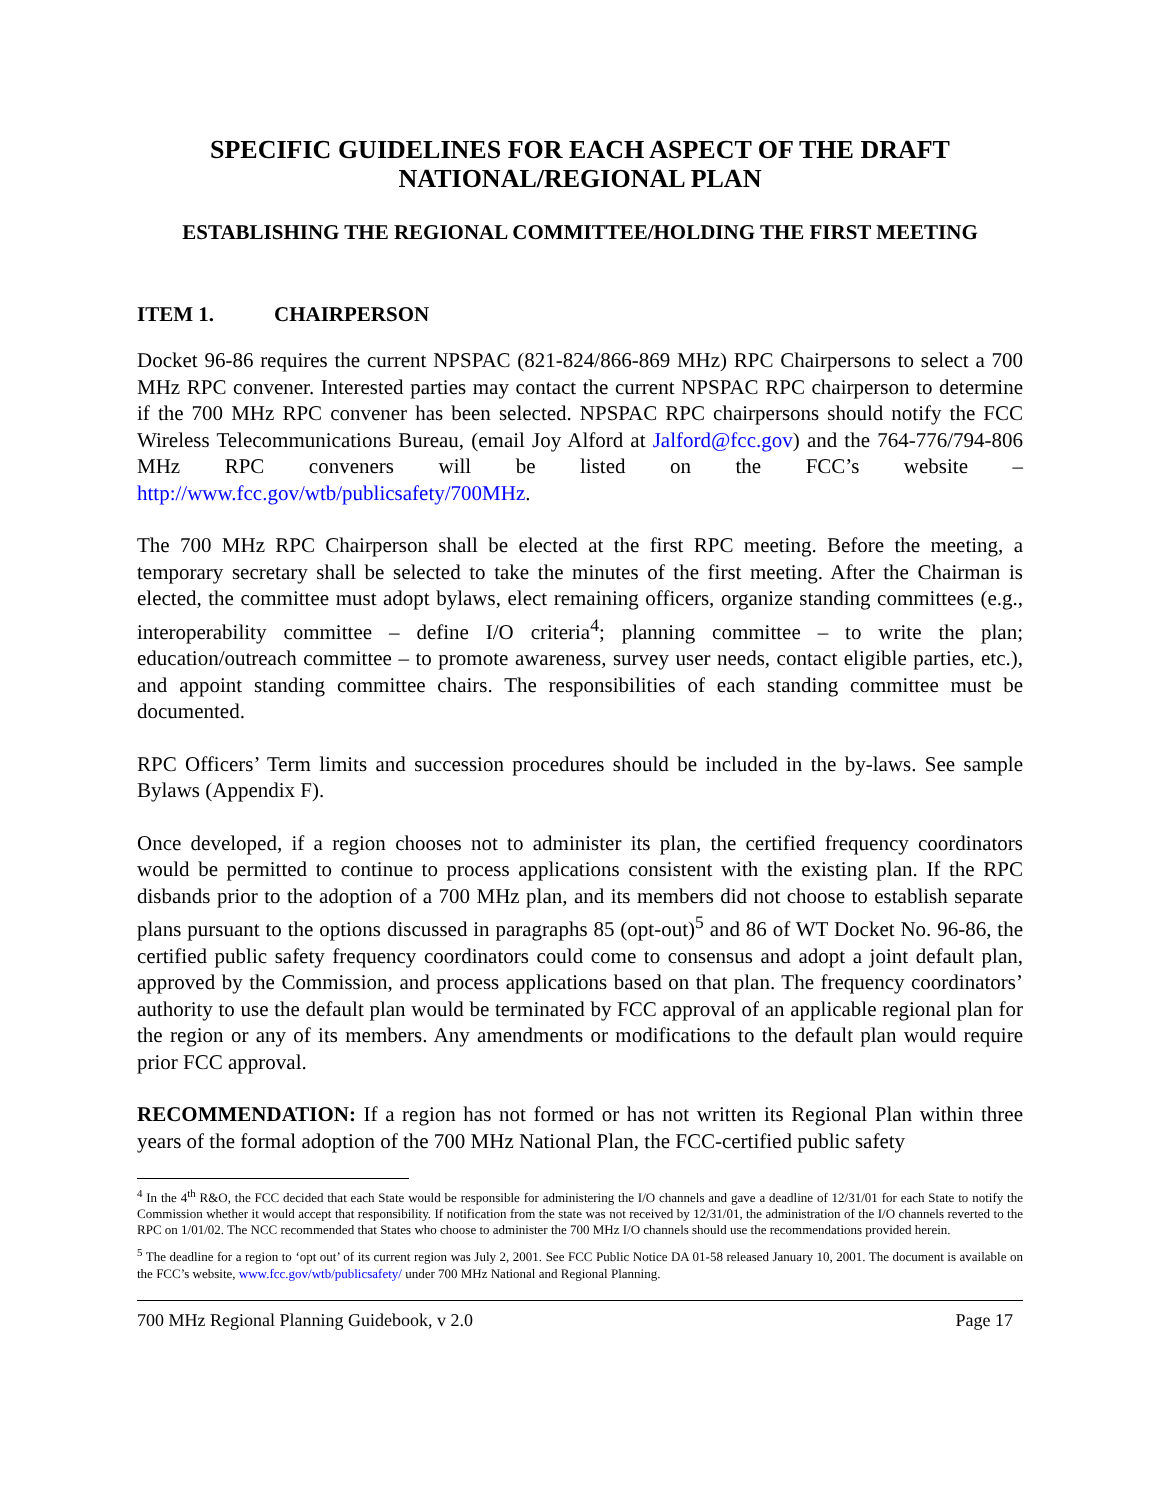SPECIFIC GUIDELINES FOR EACH ASPECT OF THE DRAFT
NATIONAL/REGIONAL PLAN
ESTABLISHING THE REGIONAL COMMITTEE/HOLDING THE FIRST MEETING
ITEM 1. CHAIRPERSON
Docket 96-86 requires the current NPSPAC (821-824/866-869 MHz) RPC Chairpersons to select a 700 MHz RPC convener. Interested parties may contact the current NPSPAC RPC chairperson to determine if the 700 MHz RPC convener has been selected. NPSPAC RPC chairpersons should notify the FCC Wireless Telecommunications Bureau, (email Joy Alford at Jalford@fcc.gov) and the 764-776/794-806 MHz RPC conveners will be listed on the FCC’s website – http://www.fcc.gov/wtb/publicsafety/700MHz.
The 700 MHz RPC Chairperson shall be elected at the first RPC meeting. Before the meeting, a temporary secretary shall be selected to take the minutes of the first meeting. After the Chairman is elected, the committee must adopt bylaws, elect remaining officers, organize standing committees (e.g., interoperability committee – define I/O criteria<sup>4</sup>; planning committee – to write the plan; education/outreach committee – to promote awareness, survey user needs, contact eligible parties, etc.), and appoint standing committee chairs. The responsibilities of each standing committee must be documented.
RPC Officers’ Term limits and succession procedures should be included in the by-laws. See sample Bylaws (Appendix F).
Once developed, if a region chooses not to administer its plan, the certified frequency coordinators would be permitted to continue to process applications consistent with the existing plan. If the RPC disbands prior to the adoption of a 700 MHz plan, and its members did not choose to establish separate plans pursuant to the options discussed in paragraphs 85 (opt-out)<sup>5</sup> and 86 of WT Docket No. 96-86, the certified public safety frequency coordinators could come to consensus and adopt a joint default plan, approved by the Commission, and process applications based on that plan. The frequency coordinators’ authority to use the default plan would be terminated by FCC approval of an applicable regional plan for the region or any of its members. Any amendments or modifications to the default plan would require prior FCC approval.
RECOMMENDATION: If a region has not formed or has not written its Regional Plan within three years of the formal adoption of the 700 MHz National Plan, the FCC-certified public safety
<sup>4</sup> In the 4<sup>th</sup> R&O, the FCC decided that each State would be responsible for administering the I/O channels and gave a deadline of 12/31/01 for each State to notify the Commission whether it would accept that responsibility. If notification from the state was not received by 12/31/01, the administration of the I/O channels reverted to the RPC on 1/01/02. The NCC recommended that States who choose to administer the 700 MHz I/O channels should use the recommendations provided herein.
<sup>5</sup> The deadline for a region to ‘opt out’ of its current region was July 2, 2001. See FCC Public Notice DA 01-58 released January 10, 2001. The document is available on the FCC’s website, www.fcc.gov/wtb/publicsafety/ under 700 MHz National and Regional Planning.
700 MHz Regional Planning Guidebook, v 2.0 Page 17